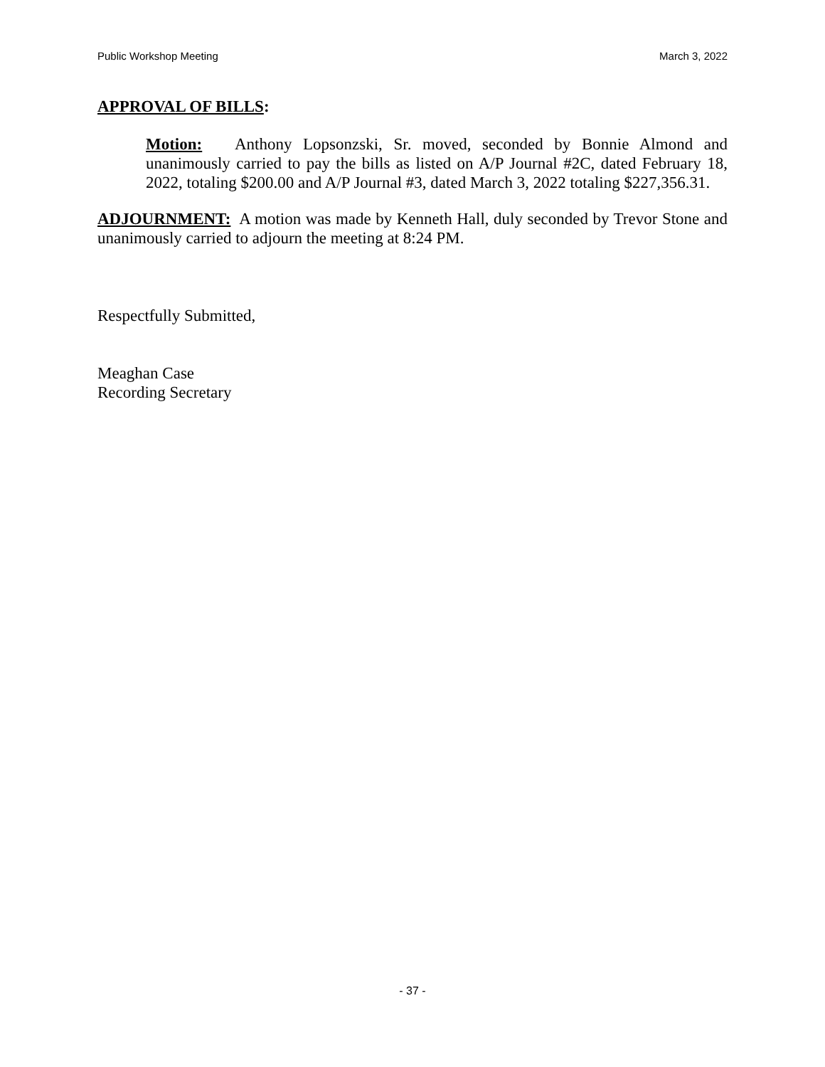Public Workshop Meeting March 3, 2022
APPROVAL OF BILLS:
Motion: Anthony Lopsonzski, Sr. moved, seconded by Bonnie Almond and unanimously carried to pay the bills as listed on A/P Journal #2C, dated February 18, 2022, totaling $200.00 and A/P Journal #3, dated March 3, 2022 totaling $227,356.31.
ADJOURNMENT: A motion was made by Kenneth Hall, duly seconded by Trevor Stone and unanimously carried to adjourn the meeting at 8:24 PM.
Respectfully Submitted,
Meaghan Case
Recording Secretary
- 37 -